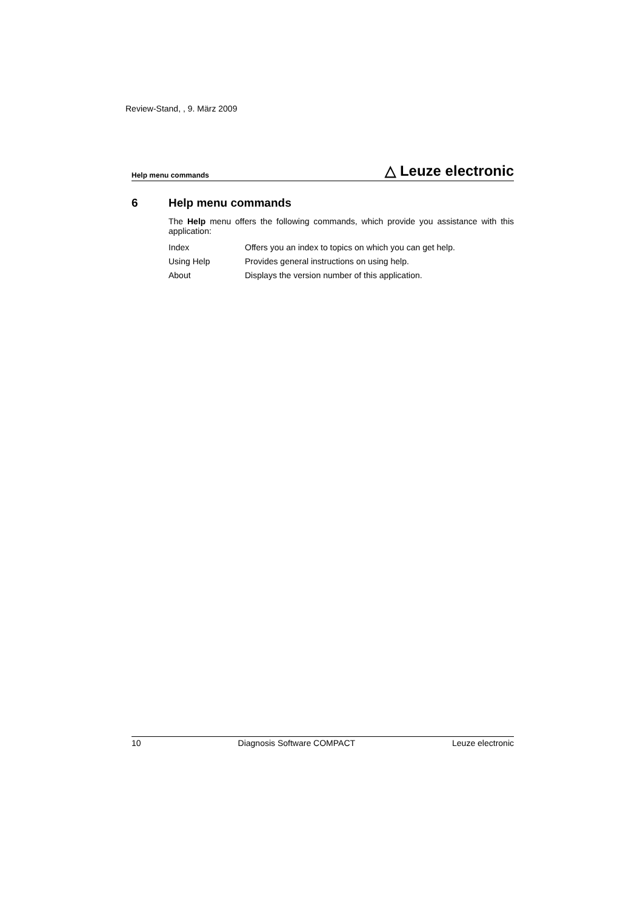Review-Stand, , 9. März 2009
Help menu commands △ Leuze electronic
6 Help menu commands
The Help menu offers the following commands, which provide you assistance with this application:
| Index | Offers you an index to topics on which you can get help. |
| Using Help | Provides general instructions on using help. |
| About | Displays the version number of this application. |
10 Diagnosis Software COMPACT Leuze electronic